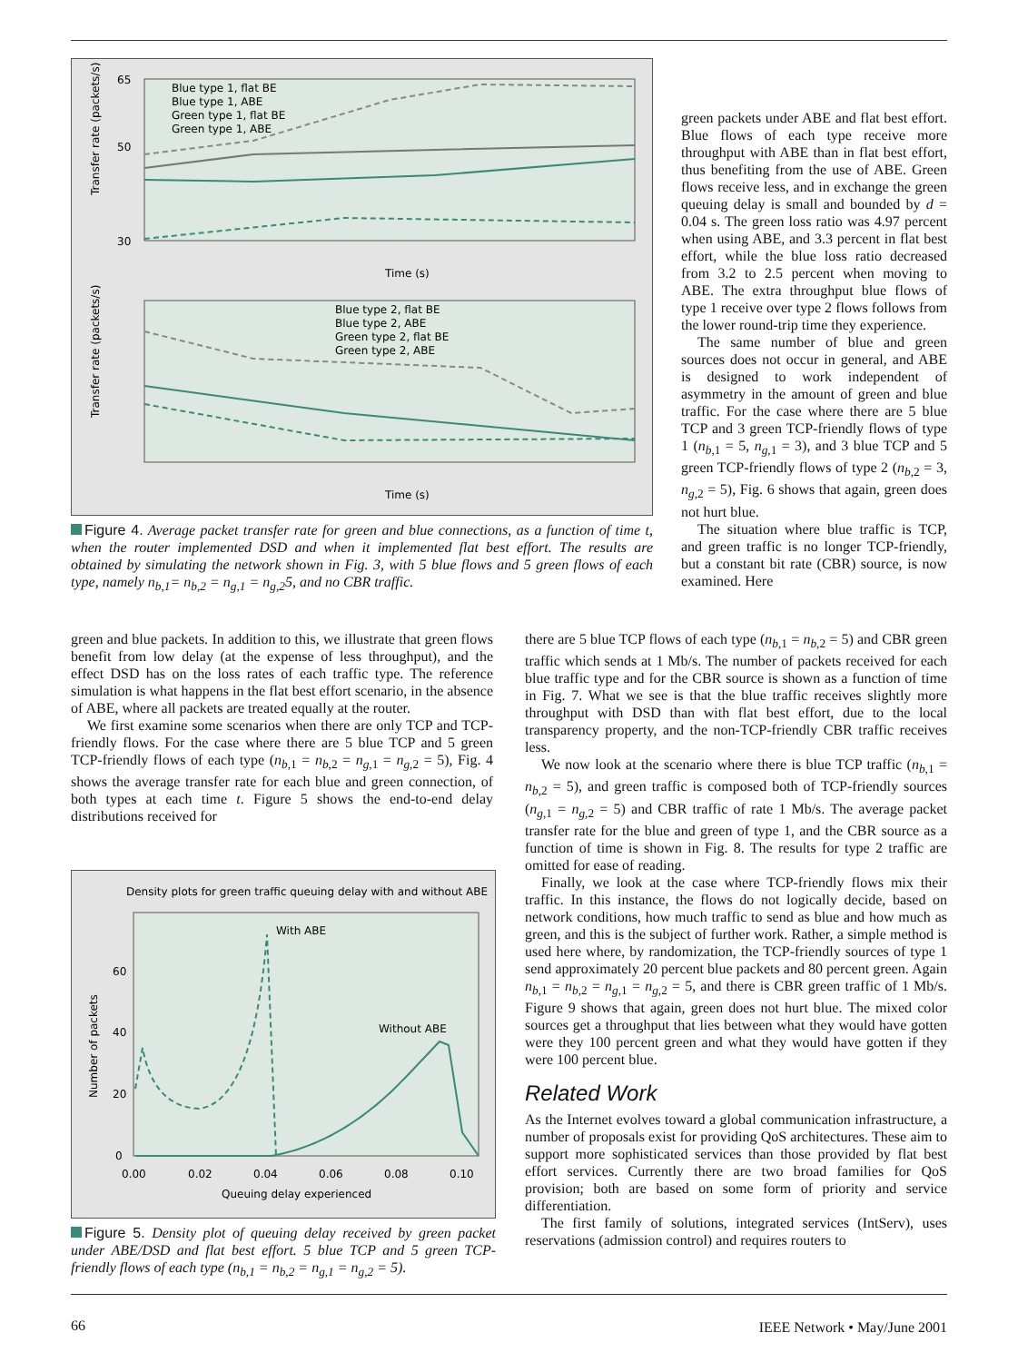65
50
30
Time (s)
Time (s)
Blue type 1, flat BE
Blue type 1, ABE
Green type 1, flat BE
Green type 1, ABE
Blue type 2, flat BE
Blue type 2, ABE
Green type 2, flat BE
Green type 2, ABE
Transfer rate (packets/s)
Transfer rate (packets/s)
Figure 4. Average packet transfer rate for green and blue connections, as a function of time t, when the router implemented DSD and when it implemented flat best effort. The results are obtained by simulating the network shown in Fig. 3, with 5 blue flows and 5 green flows of each type, namely n<sub>b,1</sub>= n<sub>b,2</sub> = n<sub>g,1</sub> = n<sub>g,2</sub>5, and no CBR traffic.
green packets under ABE and flat best effort. Blue flows of each type receive more throughput with ABE than in flat best effort, thus benefiting from the use of ABE. Green flows receive less, and in exchange the green queuing delay is small and bounded by d = 0.04 s. The green loss ratio was 4.97 percent when using ABE, and 3.3 percent in flat best effort, while the blue loss ratio decreased from 3.2 to 2.5 percent when moving to ABE. The extra throughput blue flows of type 1 receive over type 2 flows follows from the lower round-trip time they experience.
The same number of blue and green sources does not occur in general, and ABE is designed to work independent of asymmetry in the amount of green and blue traffic. For the case where there are 5 blue TCP and 3 green TCP-friendly flows of type 1 (n<sub>b</sub><sub>,1</sub> = 5, n<sub>g</sub><sub>,1</sub> = 3), and 3 blue TCP and 5 green TCP-friendly flows of type 2 (n<sub>b</sub><sub>,2</sub> = 3, n<sub>g</sub><sub>,2</sub> = 5), Fig. 6 shows that again, green does not hurt blue.
The situation where blue traffic is TCP, and green traffic is no longer TCP-friendly, but a constant bit rate (CBR) source, is now examined. Here
green and blue packets. In addition to this, we illustrate that green flows benefit from low delay (at the expense of less throughput), and the effect DSD has on the loss rates of each traffic type. The reference simulation is what happens in the flat best effort scenario, in the absence of ABE, where all packets are treated equally at the router.
We first examine some scenarios when there are only TCP and TCP-friendly flows. For the case where there are 5 blue TCP and 5 green TCP-friendly flows of each type (n<sub>b</sub><sub>,1</sub> = n<sub>b</sub><sub>,2</sub> = n<sub>g</sub><sub>,1</sub> = n<sub>g</sub><sub>,2</sub> = 5), Fig. 4 shows the average transfer rate for each blue and green connection, of both types at each time t. Figure 5 shows the end-to-end delay distributions received for
Density plots for green traffic queuing delay with and without ABE
With ABE
Without ABE
60
40
20
0
0.00
0.02
0.04
0.06
0.08
0.10
Queuing delay experienced
Number of packets
Figure 5. Density plot of queuing delay received by green packet under ABE/DSD and flat best effort. 5 blue TCP and 5 green TCP-friendly flows of each type (n<sub>b,1</sub> = n<sub>b,2</sub> = n<sub>g,1</sub> = n<sub>g,2</sub> = 5).
there are 5 blue TCP flows of each type (n<sub>b</sub><sub>,1</sub> = n<sub>b</sub><sub>,2</sub> = 5) and CBR green traffic which sends at 1 Mb/s. The number of packets received for each blue traffic type and for the CBR source is shown as a function of time in Fig. 7. What we see is that the blue traffic receives slightly more throughput with DSD than with flat best effort, due to the local transparency property, and the non-TCP-friendly CBR traffic receives less.
We now look at the scenario where there is blue TCP traffic (n<sub>b</sub><sub>,1</sub> = n<sub>b</sub><sub>,2</sub> = 5), and green traffic is composed both of TCP-friendly sources (n<sub>g</sub><sub>,1</sub> = n<sub>g</sub><sub>,2</sub> = 5) and CBR traffic of rate 1 Mb/s. The average packet transfer rate for the blue and green of type 1, and the CBR source as a function of time is shown in Fig. 8. The results for type 2 traffic are omitted for ease of reading.
Finally, we look at the case where TCP-friendly flows mix their traffic. In this instance, the flows do not logically decide, based on network conditions, how much traffic to send as blue and how much as green, and this is the subject of further work. Rather, a simple method is used here where, by randomization, the TCP-friendly sources of type 1 send approximately 20 percent blue packets and 80 percent green. Again n<sub>b</sub><sub>,1</sub> = n<sub>b</sub><sub>,2</sub> = n<sub>g</sub><sub>,1</sub> = n<sub>g</sub><sub>,2</sub> = 5, and there is CBR green traffic of 1 Mb/s. Figure 9 shows that again, green does not hurt blue. The mixed color sources get a throughput that lies between what they would have gotten were they 100 percent green and what they would have gotten if they were 100 percent blue.
Related Work
As the Internet evolves toward a global communication infrastructure, a number of proposals exist for providing QoS architectures. These aim to support more sophisticated services than those provided by flat best effort services. Currently there are two broad families for QoS provision; both are based on some form of priority and service differentiation.
The first family of solutions, integrated services (IntServ), uses reservations (admission control) and requires routers to
66 IEEE Network • May/June 2001